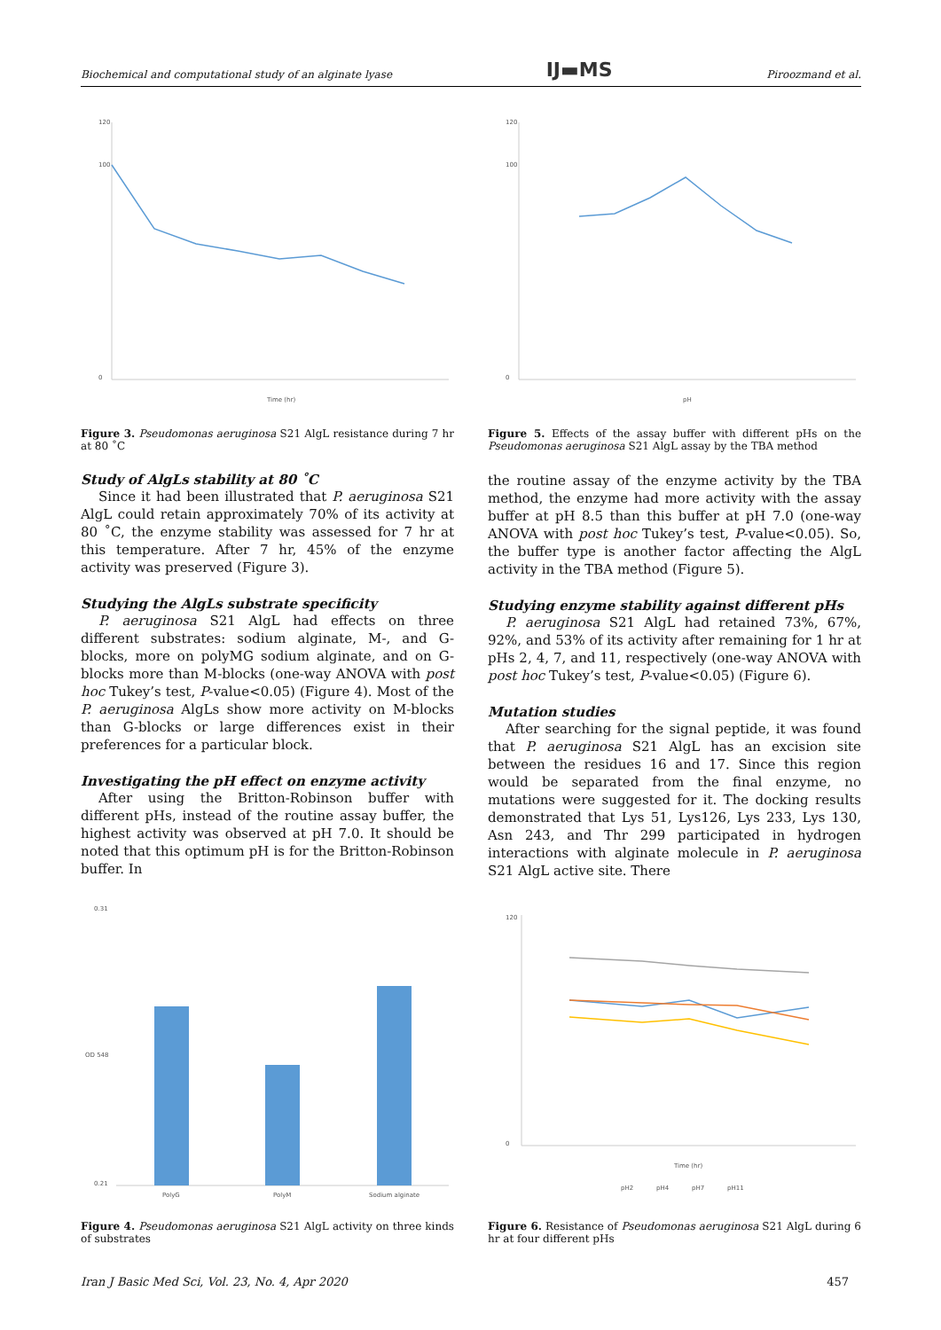Biochemical and computational study of an alginate lyase IJ▬MS Piroozmand et al.
120
100
0
Time (hr)
Figure 3. Pseudomonas aeruginosa S21 AlgL resistance during 7 hr at 80 ˚C
120
100
0
pH
Figure 5. Effects of the assay buffer with different pHs on the Pseudomonas aeruginosa S21 AlgL assay by the TBA method
Study of AlgLs stability at 80 ˚C
Since it had been illustrated that P. aeruginosa S21 AlgL could retain approximately 70% of its activity at 80 ˚C, the enzyme stability was assessed for 7 hr at this temperature. After 7 hr, 45% of the enzyme activity was preserved (Figure 3).
Studying the AlgLs substrate specificity
P. aeruginosa S21 AlgL had effects on three different substrates: sodium alginate, M-, and G- blocks, more on polyMG sodium alginate, and on G-blocks more than M-blocks (one-way ANOVA with post hoc Tukey’s test, P-value<0.05) (Figure 4). Most of the P. aeruginosa AlgLs show more activity on M-blocks than G-blocks or large differences exist in their preferences for a particular block.
Investigating the pH effect on enzyme activity
After using the Britton-Robinson buffer with different pHs, instead of the routine assay buffer, the highest activity was observed at pH 7.0. It should be noted that this optimum pH is for the Britton-Robinson buffer. In
the routine assay of the enzyme activity by the TBA method, the enzyme had more activity with the assay buffer at pH 8.5 than this buffer at pH 7.0 (one-way ANOVA with post hoc Tukey’s test, P-value<0.05). So, the buffer type is another factor affecting the AlgL activity in the TBA method (Figure 5).
Studying enzyme stability against different pHs
P. aeruginosa S21 AlgL had retained 73%, 67%, 92%, and 53% of its activity after remaining for 1 hr at pHs 2, 4, 7, and 11, respectively (one-way ANOVA with post hoc Tukey’s test, P-value<0.05) (Figure 6).
Mutation studies
After searching for the signal peptide, it was found that P. aeruginosa S21 AlgL has an excision site between the residues 16 and 17. Since this region would be separated from the final enzyme, no mutations were suggested for it. The docking results demonstrated that Lys 51, Lys126, Lys 233, Lys 130, Asn 243, and Thr 299 participated in hydrogen interactions with alginate molecule in P. aeruginosa S21 AlgL active site. There
0.31
0.21
PolyG
PolyM
Sodium alginate
OD 548
Figure 4. Pseudomonas aeruginosa S21 AlgL activity on three kinds of substrates
120
0
Time (hr)
pH2
pH4
pH7
pH11
Figure 6. Resistance of Pseudomonas aeruginosa S21 AlgL during 6 hr at four different pHs
Iran J Basic Med Sci, Vol. 23, No. 4, Apr 2020 457